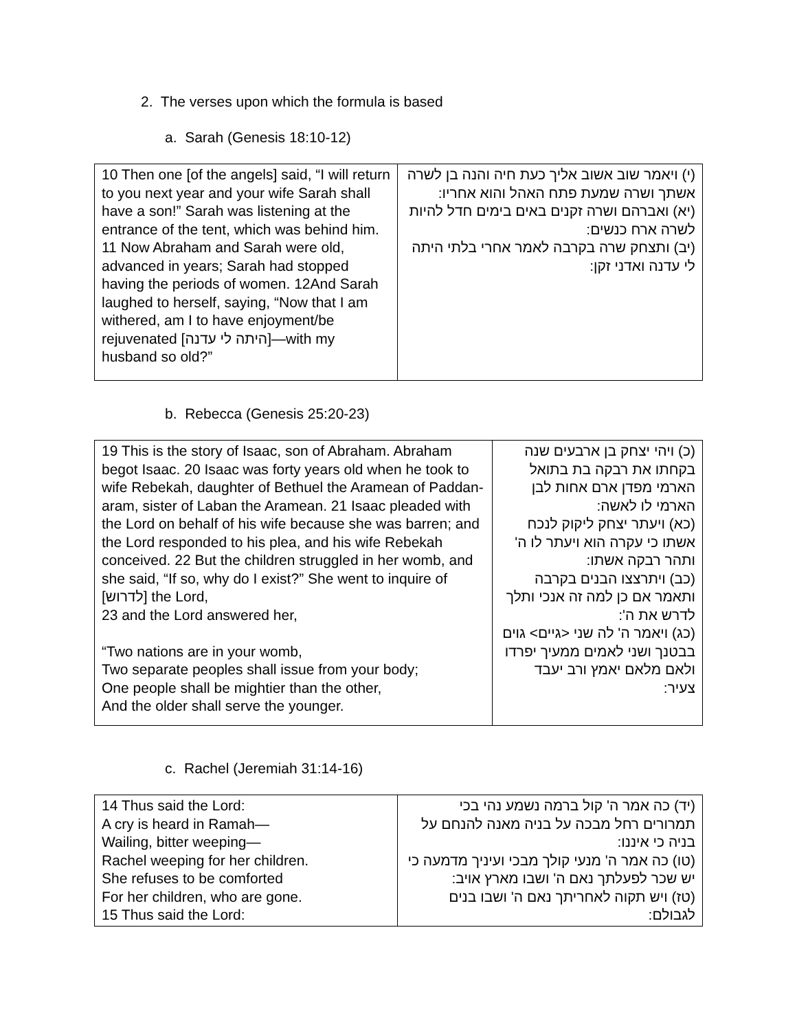2. The verses upon which the formula is based
a. Sarah (Genesis 18:10-12)
| 10 Then one [of the angels] said, “I will return to you next year and your wife Sarah shall have a son!” Sarah was listening at the entrance of the tent, which was behind him. 11 Now Abraham and Sarah were old, advanced in years; Sarah had stopped having the periods of women. 12And Sarah laughed to herself, saying, “Now that I am withered, am I to have enjoyment/be rejuvenated [היתה לי עדנה]—with my husband so old?” | (י) ויאמר שוב אשוב אליך כעת חיה והנה בן לשרה אשתך ושרה שמעת פתח האהל והוא אחריו: (יא) ואברהם ושרה זקנים באים בימים חדל להיות לשרה ארח כנשים: (יב) ותצחק שרה בקרבה לאמר אחרי בלתי היתה לי עדנה ואדני זקן: |
b. Rebecca (Genesis 25:20-23)
| 19 This is the story of Isaac, son of Abraham. Abraham begot Isaac. 20 Isaac was forty years old when he took to wife Rebekah, daughter of Bethuel the Aramean of Paddan-aram, sister of Laban the Aramean. 21 Isaac pleaded with the Lord on behalf of his wife because she was barren; and the Lord responded to his plea, and his wife Rebekah conceived. 22 But the children struggled in her womb, and she said, “If so, why do I exist?” She went to inquire of [לדרוש] the Lord, 23 and the Lord answered her, “Two nations are in your womb, Two separate peoples shall issue from your body; One people shall be mightier than the other, And the older shall serve the younger. | (כ) ויהי יצחק בן ארבעים שנה בקחתו את רבקה בת בתואל הארמי מפדן ארם אחות לבן הארמי לו לאשה: (כא) ויעתר יצחק ליקוק לנכח אשתו כי עקרה הוא ויעתר לו ה' ותהר רבקה אשתו: (כב) ויתרצצו הבנים בקרבה ותאמר אם כן למה זה אנכי ותלך לדרש את ה': (כג) ויאמר ה' לה שני <גיים> גוים בבטנך ושני לאמים ממעיך יפרדו ולאם מלאם יאמץ ורב יעבד צעיר: |
c. Rachel (Jeremiah 31:14-16)
| 14 Thus said the Lord: A cry is heard in Ramah— Wailing, bitter weeping— Rachel weeping for her children. She refuses to be comforted For her children, who are gone. 15 Thus said the Lord: | (יד) כה אמר ה' קול ברמה נשמע נהי בכי תמרורים רחל מבכה על בניה מאנה להנחם על בניה כי איננו: (טו) כה אמר ה' מנעי קולך מבכי ועיניך מדמעה כי יש שכר לפעלתך נאם ה' ושבו מארץ אויב: (טז) ויש תקוה לאחריתך נאם ה' ושבו בנים לגבולם: |